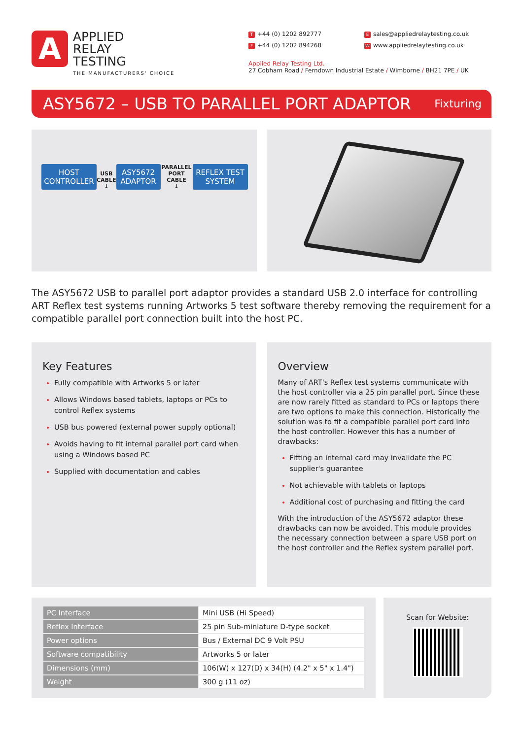A
APPLIED
RELAY
TESTING
THE MANUFACTURERS' CHOICE
T +44 (0) 1202 892777
Esales@appliedrelaytesting.co.uk
F +44 (0) 1202 894268
Wwww.appliedrelaytesting.co.uk
Applied Relay Testing Ltd.
27 Cobham Road / Ferndown Industrial Estate / Wimborne / BH21 7PE / UK
ASY5672 – USB TO PARALLEL PORT ADAPTOR
Fixturing
HOST
CONTROLLER
USB
CABLE
↓
ASY5672
ADAPTOR
PARALLEL PORT
CABLE
↓
REFLEX TEST
SYSTEM
The ASY5672 USB to parallel port adaptor provides a standard USB 2.0 interface for controlling ART Reflex test systems running Artworks 5 test software thereby removing the requirement for a compatible parallel port connection built into the host PC.
Key Features
Fully compatible with Artworks 5 or later
Allows Windows based tablets, laptops or PCs to control Reflex systems
USB bus powered (external power supply optional)
Avoids having to fit internal parallel port card when using a Windows based PC
Supplied with documentation and cables
Overview
Many of ART's Reflex test systems communicate with the host controller via a 25 pin parallel port. Since these are now rarely fitted as standard to PCs or laptops there are two options to make this connection. Historically the solution was to fit a compatible parallel port card into the host controller. However this has a number of drawbacks:
Fitting an internal card may invalidate the PC supplier's guarantee
Not achievable with tablets or laptops
Additional cost of purchasing and fitting the card
With the introduction of the ASY5672 adaptor these drawbacks can now be avoided. This module provides the necessary connection between a spare USB port on the host controller and the Reflex system parallel port.
| PC Interface | Mini USB (Hi Speed) |
| Reflex Interface | 25 pin Sub-miniature D-type socket |
| Power options | Bus / External DC 9 Volt PSU |
| Software compatibility | Artworks 5 or later |
| Dimensions (mm) | 106(W) x 127(D) x 34(H) (4.2" x 5" x 1.4") |
| Weight | 300 g (11 oz) |
Scan for Website: